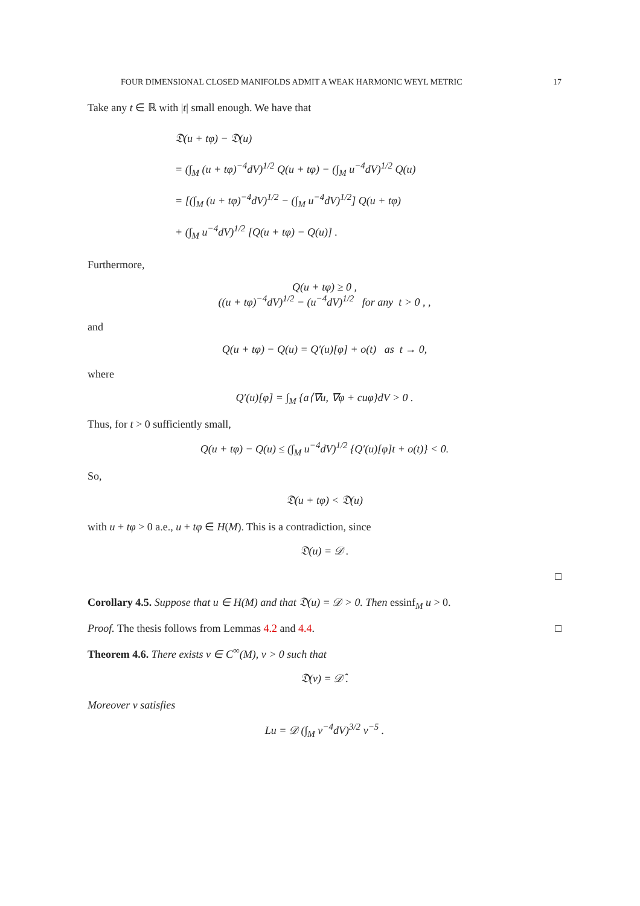FOUR DIMENSIONAL CLOSED MANIFOLDS ADMIT A WEAK HARMONIC WEYL METRIC 17
Take any t ∈ ℝ with |t| small enough. We have that
𝔇(u + tφ) − 𝔇(u)
= (∫<sub>M</sub> (u + tφ)<sup>−4</sup>dV)<sup>1/2</sup> Q(u + tφ) − (∫<sub>M</sub> u<sup>−4</sup>dV)<sup>1/2</sup> Q(u)
= [(∫<sub>M</sub> (u + tφ)<sup>−4</sup>dV)<sup>1/2</sup> − (∫<sub>M</sub> u<sup>−4</sup>dV)<sup>1/2</sup>] Q(u + tφ)
+ (∫<sub>M</sub> u<sup>−4</sup>dV)<sup>1/2</sup> [Q(u + tφ) − Q(u)] .
Furthermore,
Q(u + tφ) ≥ 0 ,
((u + tφ)<sup>−4</sup>dV)<sup>1/2</sup> − (u<sup>−4</sup>dV)<sup>1/2</sup> for any t > 0 , ,
and
Q(u + tφ) − Q(u) = Q′(u)[φ] + o(t) as t → 0,
where
Q′(u)[φ] = ∫<sub>M</sub> {a⟨∇u, ∇φ + cuφ}dV > 0 .
Thus, for t > 0 sufficiently small,
Q(u + tφ) − Q(u) ≤ (∫<sub>M</sub> u<sup>−4</sup>dV)<sup>1/2</sup> {Q′(u)[φ]t + o(t)} < 0.
So,
𝔇(u + tφ) < 𝔇(u)
with u + tφ > 0 a.e., u + tφ ∈ H(M). This is a contradiction, since
𝔇(u) = 𝒟 .
□
Corollary 4.5. Suppose that u ∈ H(M) and that 𝔇(u) = 𝒟 > 0. Then essinf<sub>M</sub> u > 0.
Proof. The thesis follows from Lemmas 4.2 and 4.4. □
Theorem 4.6. There exists v ∈ C<sup>∞</sup>(M), v > 0 such that
𝔇(v) = 𝒟̂ .
Moreover v satisfies
Lu = 𝒟 (∫<sub>M</sub> v<sup>−4</sup>dV)<sup>3/2</sup> v<sup>−5</sup> .